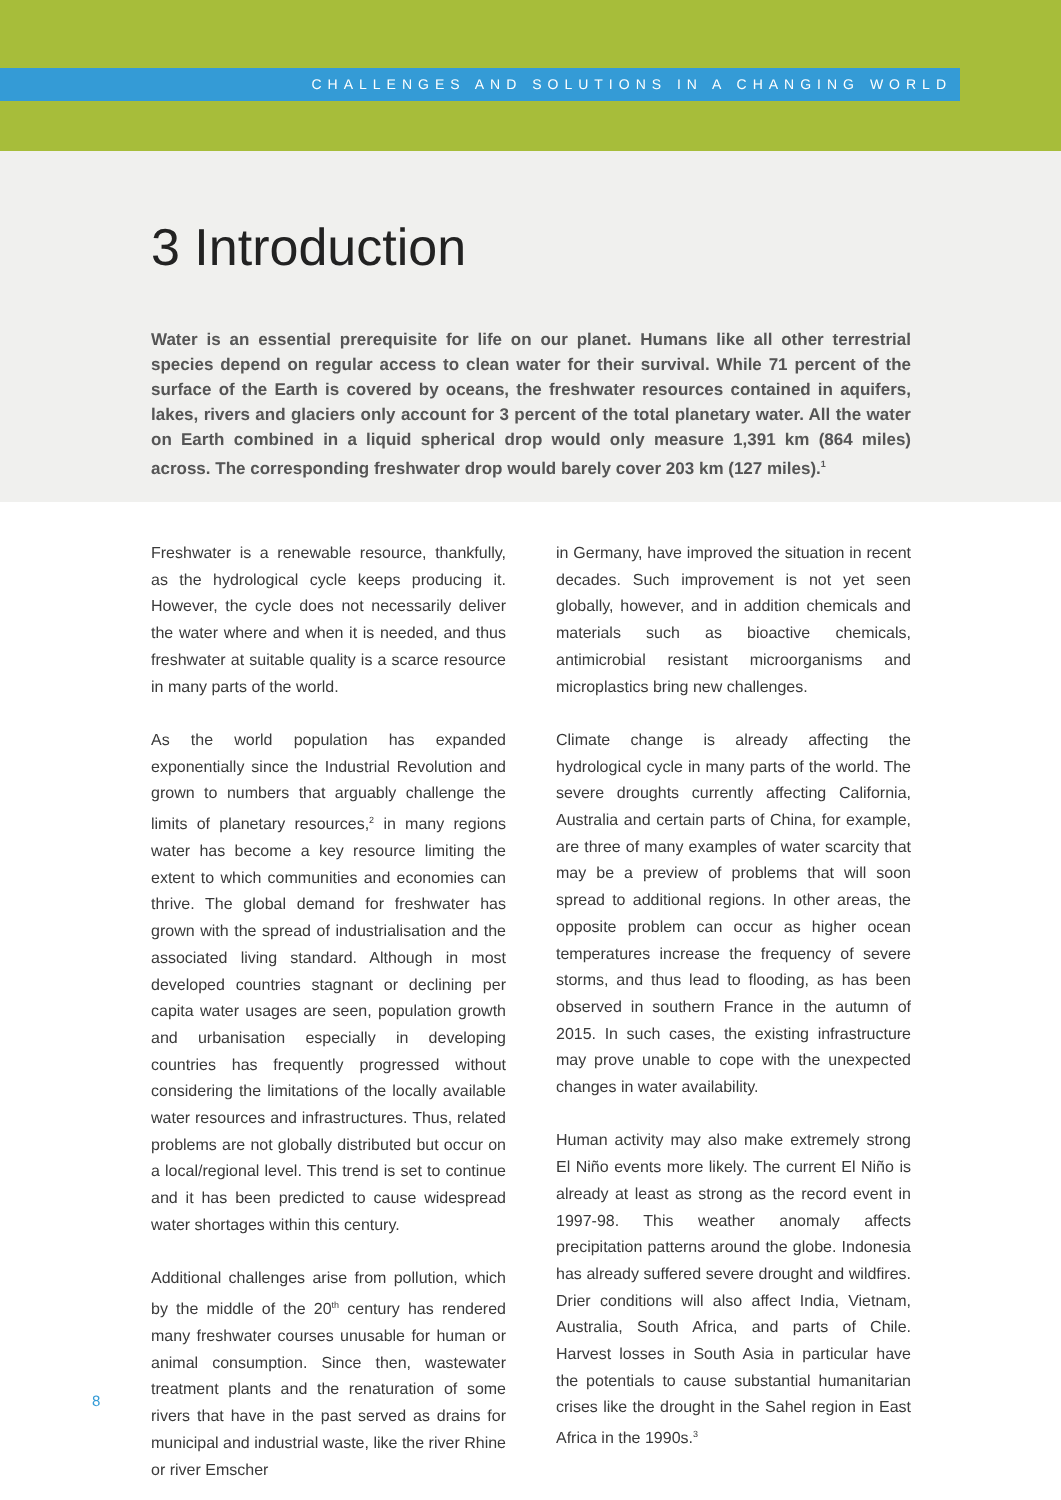CHALLENGES AND SOLUTIONS IN A CHANGING WORLD
3 Introduction
Water is an essential prerequisite for life on our planet. Humans like all other terrestrial species depend on regular access to clean water for their survival. While 71 percent of the surface of the Earth is covered by oceans, the freshwater resources contained in aquifers, lakes, rivers and glaciers only account for 3 percent of the total planetary water. All the water on Earth combined in a liquid spherical drop would only measure 1,391 km (864 miles) across. The corresponding freshwater drop would barely cover 203 km (127 miles).<sup>1</sup>
Freshwater is a renewable resource, thankfully, as the hydrological cycle keeps producing it. However, the cycle does not necessarily deliver the water where and when it is needed, and thus freshwater at suitable quality is a scarce resource in many parts of the world.
As the world population has expanded exponentially since the Industrial Revolution and grown to numbers that arguably challenge the limits of planetary resources,<sup>2</sup> in many regions water has become a key resource limiting the extent to which communities and economies can thrive. The global demand for freshwater has grown with the spread of industrialisation and the associated living standard. Although in most developed countries stagnant or declining per capita water usages are seen, population growth and urbanisation especially in developing countries has frequently progressed without considering the limitations of the locally available water resources and infrastructures. Thus, related problems are not globally distributed but occur on a local/regional level. This trend is set to continue and it has been predicted to cause widespread water shortages within this century.
Additional challenges arise from pollution, which by the middle of the 20<sup>th</sup> century has rendered many freshwater courses unusable for human or animal consumption. Since then, wastewater treatment plants and the renaturation of some rivers that have in the past served as drains for municipal and industrial waste, like the river Rhine or river Emscher
in Germany, have improved the situation in recent decades. Such improvement is not yet seen globally, however, and in addition chemicals and materials such as bioactive chemicals, antimicrobial resistant microorganisms and microplastics bring new challenges.
Climate change is already affecting the hydrological cycle in many parts of the world. The severe droughts currently affecting California, Australia and certain parts of China, for example, are three of many examples of water scarcity that may be a preview of problems that will soon spread to additional regions. In other areas, the opposite problem can occur as higher ocean temperatures increase the frequency of severe storms, and thus lead to flooding, as has been observed in southern France in the autumn of 2015. In such cases, the existing infrastructure may prove unable to cope with the unexpected changes in water availability.
Human activity may also make extremely strong El Niño events more likely. The current El Niño is already at least as strong as the record event in 1997-98. This weather anomaly affects precipitation patterns around the globe. Indonesia has already suffered severe drought and wildfires. Drier conditions will also affect India, Vietnam, Australia, South Africa, and parts of Chile. Harvest losses in South Asia in particular have the potentials to cause substantial humanitarian crises like the drought in the Sahel region in East Africa in the 1990s.<sup>3</sup>
8